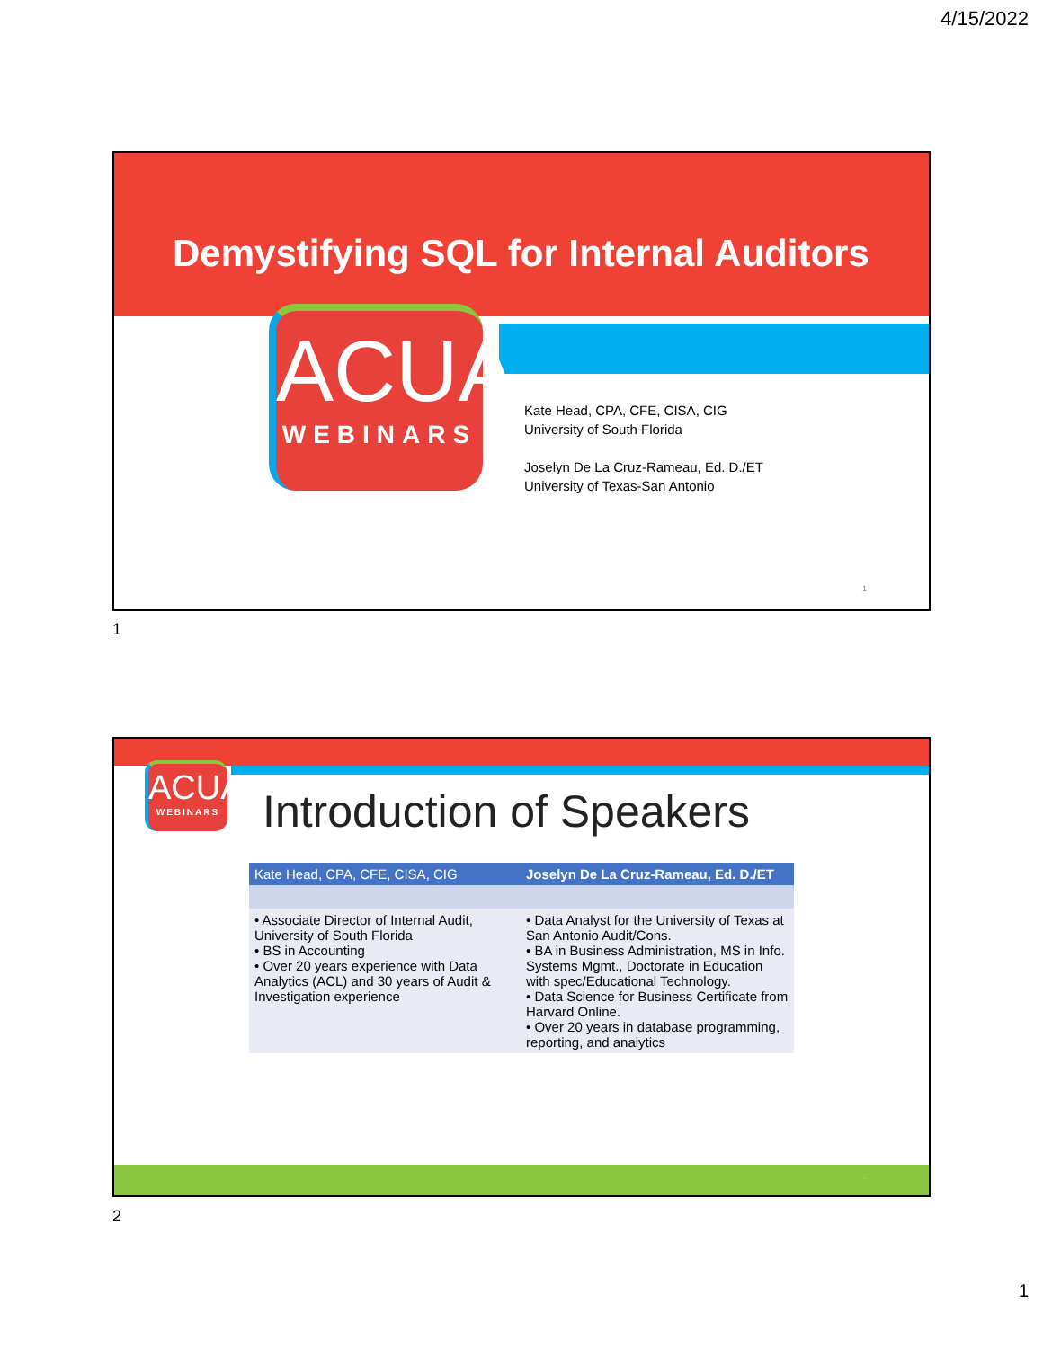4/15/2022
Demystifying SQL for Internal Auditors
ACUA
WEBINARS
Kate Head, CPA, CFE, CISA, CIG
University of South Florida
Joselyn De La Cruz-Rameau, Ed. D./ET
University of Texas-San Antonio
1
1
ACUA
WEBINARS
Introduction of Speakers
| Kate Head, CPA, CFE, CISA, CIG | Joselyn De La Cruz-Rameau, Ed. D./ET |
| • Associate Director of Internal Audit, University of South Florida • BS in Accounting • Over 20 years experience with Data Analytics (ACL) and 30 years of Audit & Investigation experience | • Data Analyst for the University of Texas at San Antonio Audit/Cons. • BA in Business Administration, MS in Info. Systems Mgmt., Doctorate in Education with spec/Educational Technology. • Data Science for Business Certificate from Harvard Online. • Over 20 years in database programming, reporting, and analytics |
2
2
1